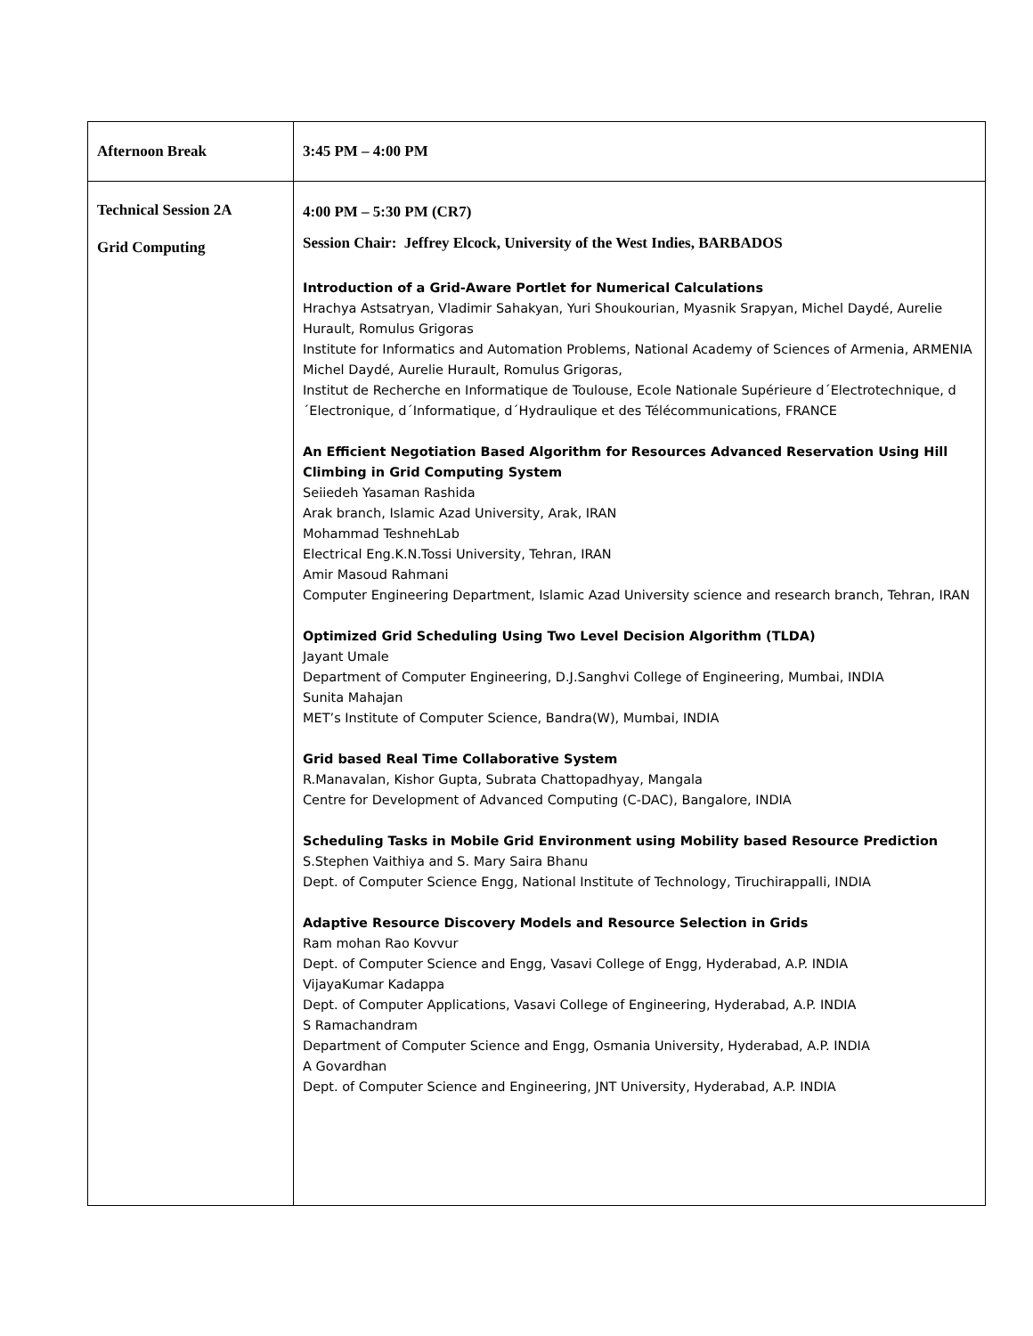| Afternoon Break | 3:45 PM – 4:00 PM |
| Technical Session 2A Grid Computing | 4:00 PM – 5:30 PM (CR7) Session Chair: Jeffrey Elcock, University of the West Indies, BARBADOS Introduction of a Grid-Aware Portlet for Numerical Calculations Hrachya Astsatryan, Vladimir Sahakyan, Yuri Shoukourian, Myasnik Srapyan, Michel Daydé, Aurelie Hurault, Romulus Grigoras Institute for Informatics and Automation Problems, National Academy of Sciences of Armenia, ARMENIA Michel Daydé, Aurelie Hurault, Romulus Grigoras, Institut de Recherche en Informatique de Toulouse, Ecole Nationale Supérieure d´Electrotechnique, d´Electronique, d´Informatique, d´Hydraulique et des Télécommunications, FRANCE An Efficient Negotiation Based Algorithm for Resources Advanced Reservation Using Hill Climbing in Grid Computing System Seiiedeh Yasaman Rashida Arak branch, Islamic Azad University, Arak, IRAN Mohammad TeshnehLab Electrical Eng.K.N.Tossi University, Tehran, IRAN Amir Masoud Rahmani Computer Engineering Department, Islamic Azad University science and research branch, Tehran, IRAN Optimized Grid Scheduling Using Two Level Decision Algorithm (TLDA) Jayant Umale Department of Computer Engineering, D.J.Sanghvi College of Engineering, Mumbai, INDIA Sunita Mahajan MET’s Institute of Computer Science, Bandra(W), Mumbai, INDIA Grid based Real Time Collaborative System R.Manavalan, Kishor Gupta, Subrata Chattopadhyay, Mangala Centre for Development of Advanced Computing (C-DAC), Bangalore, INDIA Scheduling Tasks in Mobile Grid Environment using Mobility based Resource Prediction S.Stephen Vaithiya and S. Mary Saira Bhanu Dept. of Computer Science Engg, National Institute of Technology, Tiruchirappalli, INDIA Adaptive Resource Discovery Models and Resource Selection in Grids Ram mohan Rao Kovvur Dept. of Computer Science and Engg, Vasavi College of Engg, Hyderabad, A.P. INDIA VijayaKumar Kadappa Dept. of Computer Applications, Vasavi College of Engineering, Hyderabad, A.P. INDIA S Ramachandram Department of Computer Science and Engg, Osmania University, Hyderabad, A.P. INDIA A Govardhan Dept. of Computer Science and Engineering, JNT University, Hyderabad, A.P. INDIA |